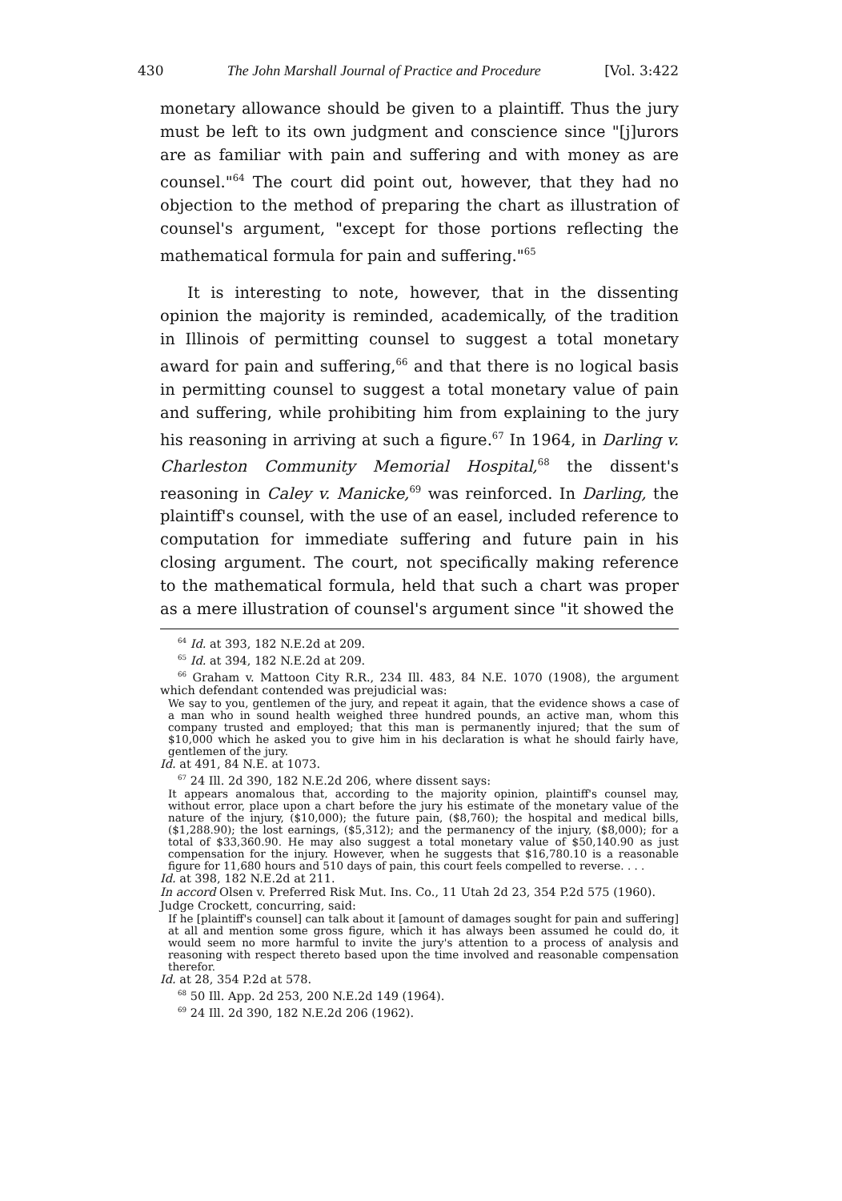430 The John Marshall Journal of Practice and Procedure [Vol. 3:422
monetary allowance should be given to a plaintiff. Thus the jury must be left to its own judgment and conscience since "[j]urors are as familiar with pain and suffering and with money as are counsel."<sup>64</sup> The court did point out, however, that they had no objection to the method of preparing the chart as illustration of counsel's argument, "except for those portions reflecting the mathematical formula for pain and suffering."<sup>65</sup>
It is interesting to note, however, that in the dissenting opinion the majority is reminded, academically, of the tradition in Illinois of permitting counsel to suggest a total monetary award for pain and suffering,<sup>66</sup> and that there is no logical basis in permitting counsel to suggest a total monetary value of pain and suffering, while prohibiting him from explaining to the jury his reasoning in arriving at such a figure.<sup>67</sup> In 1964, in Darling v. Charleston Community Memorial Hospital,<sup>68</sup> the dissent's reasoning in Caley v. Manicke,<sup>69</sup> was reinforced. In Darling, the plaintiff's counsel, with the use of an easel, included reference to computation for immediate suffering and future pain in his closing argument. The court, not specifically making reference to the mathematical formula, held that such a chart was proper as a mere illustration of counsel's argument since "it showed the
<sup>64</sup> Id. at 393, 182 N.E.2d at 209.
<sup>65</sup> Id. at 394, 182 N.E.2d at 209.
<sup>66</sup> Graham v. Mattoon City R.R., 234 Ill. 483, 84 N.E. 1070 (1908), the argument which defendant contended was prejudicial was:
We say to you, gentlemen of the jury, and repeat it again, that the evidence shows a case of a man who in sound health weighed three hundred pounds, an active man, whom this company trusted and employed; that this man is permanently injured; that the sum of $10,000 which he asked you to give him in his declaration is what he should fairly have, gentlemen of the jury.
Id. at 491, 84 N.E. at 1073.
<sup>67</sup> 24 Ill. 2d 390, 182 N.E.2d 206, where dissent says:
It appears anomalous that, according to the majority opinion, plaintiff's counsel may, without error, place upon a chart before the jury his estimate of the monetary value of the nature of the injury, ($10,000); the future pain, ($8,760); the hospital and medical bills, ($1,288.90); the lost earnings, ($5,312); and the permanency of the injury, ($8,000); for a total of $33,360.90. He may also suggest a total monetary value of $50,140.90 as just compensation for the injury. However, when he suggests that $16,780.10 is a reasonable figure for 11,680 hours and 510 days of pain, this court feels compelled to reverse. . . .
Id. at 398, 182 N.E.2d at 211.
In accord Olsen v. Preferred Risk Mut. Ins. Co., 11 Utah 2d 23, 354 P.2d 575 (1960).
Judge Crockett, concurring, said:
If he [plaintiff's counsel] can talk about it [amount of damages sought for pain and suffering] at all and mention some gross figure, which it has always been assumed he could do, it would seem no more harmful to invite the jury's attention to a process of analysis and reasoning with respect thereto based upon the time involved and reasonable compensation therefor.
Id. at 28, 354 P.2d at 578.
<sup>68</sup> 50 Ill. App. 2d 253, 200 N.E.2d 149 (1964).
<sup>69</sup> 24 Ill. 2d 390, 182 N.E.2d 206 (1962).